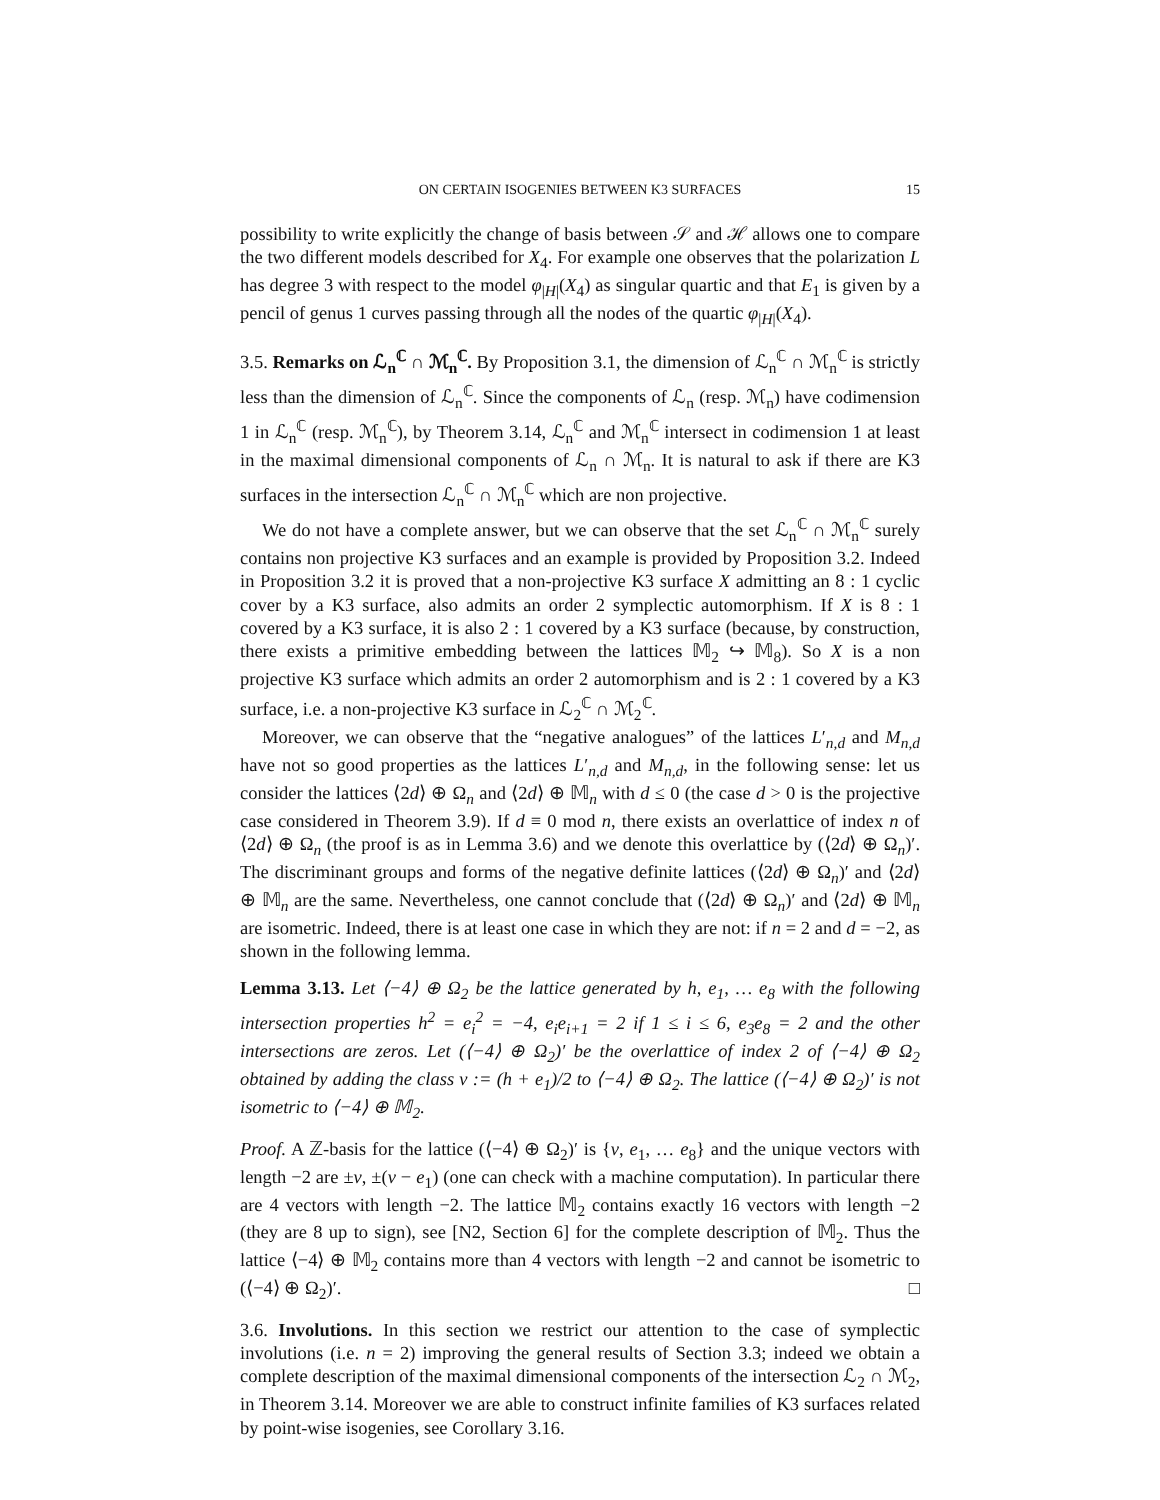ON CERTAIN ISOGENIES BETWEEN K3 SURFACES 15
possibility to write explicitly the change of basis between 𝒮 and ℋ allows one to compare the two different models described for X<sub>4</sub>. For example one observes that the polarization L has degree 3 with respect to the model φ<sub>|H|</sub>(X<sub>4</sub>) as singular quartic and that E<sub>1</sub> is given by a pencil of genus 1 curves passing through all the nodes of the quartic φ<sub>|H|</sub>(X<sub>4</sub>).
3.5. Remarks on ℒ<sub>n</sub><sup>ℂ</sup> ∩ ℳ<sub>n</sub><sup>ℂ</sup>. By Proposition 3.1, the dimension of ℒ<sub>n</sub><sup>ℂ</sup> ∩ ℳ<sub>n</sub><sup>ℂ</sup> is strictly less than the dimension of ℒ<sub>n</sub><sup>ℂ</sup>. Since the components of ℒ<sub>n</sub> (resp. ℳ<sub>n</sub>) have codimension 1 in ℒ<sub>n</sub><sup>ℂ</sup> (resp. ℳ<sub>n</sub><sup>ℂ</sup>), by Theorem 3.14, ℒ<sub>n</sub><sup>ℂ</sup> and ℳ<sub>n</sub><sup>ℂ</sup> intersect in codimension 1 at least in the maximal dimensional components of ℒ<sub>n</sub> ∩ ℳ<sub>n</sub>. It is natural to ask if there are K3 surfaces in the intersection ℒ<sub>n</sub><sup>ℂ</sup> ∩ ℳ<sub>n</sub><sup>ℂ</sup> which are non projective.
We do not have a complete answer, but we can observe that the set ℒ<sub>n</sub><sup>ℂ</sup> ∩ ℳ<sub>n</sub><sup>ℂ</sup> surely contains non projective K3 surfaces and an example is provided by Proposition 3.2. Indeed in Proposition 3.2 it is proved that a non-projective K3 surface X admitting an 8 : 1 cyclic cover by a K3 surface, also admits an order 2 symplectic automorphism. If X is 8 : 1 covered by a K3 surface, it is also 2 : 1 covered by a K3 surface (because, by construction, there exists a primitive embedding between the lattices 𝕄<sub>2</sub> ↪ 𝕄<sub>8</sub>). So X is a non projective K3 surface which admits an order 2 automorphism and is 2 : 1 covered by a K3 surface, i.e. a non-projective K3 surface in ℒ<sub>2</sub><sup>ℂ</sup> ∩ ℳ<sub>2</sub><sup>ℂ</sup>.
Moreover, we can observe that the “negative analogues” of the lattices L′<sub>n,d</sub> and M<sub>n,d</sub> have not so good properties as the lattices L′<sub>n,d</sub> and M<sub>n,d</sub>, in the following sense: let us consider the lattices ⟨2d⟩ ⊕ Ω<sub>n</sub> and ⟨2d⟩ ⊕ 𝕄<sub>n</sub> with d ≤ 0 (the case d > 0 is the projective case considered in Theorem 3.9). If d ≡ 0 mod n, there exists an overlattice of index n of ⟨2d⟩ ⊕ Ω<sub>n</sub> (the proof is as in Lemma 3.6) and we denote this overlattice by (⟨2d⟩ ⊕ Ω<sub>n</sub>)′. The discriminant groups and forms of the negative definite lattices (⟨2d⟩ ⊕ Ω<sub>n</sub>)′ and ⟨2d⟩ ⊕ 𝕄<sub>n</sub> are the same. Nevertheless, one cannot conclude that (⟨2d⟩ ⊕ Ω<sub>n</sub>)′ and ⟨2d⟩ ⊕ 𝕄<sub>n</sub> are isometric. Indeed, there is at least one case in which they are not: if n = 2 and d = −2, as shown in the following lemma.
Lemma 3.13. Let ⟨−4⟩ ⊕ Ω<sub>2</sub> be the lattice generated by h, e<sub>1</sub>, … e<sub>8</sub> with the following intersection properties h<sup>2</sup> = e<sub>i</sub><sup>2</sup> = −4, e<sub>i</sub>e<sub>i+1</sub> = 2 if 1 ≤ i ≤ 6, e<sub>3</sub>e<sub>8</sub> = 2 and the other intersections are zeros. Let (⟨−4⟩ ⊕ Ω<sub>2</sub>)′ be the overlattice of index 2 of ⟨−4⟩ ⊕ Ω<sub>2</sub> obtained by adding the class v := (h + e<sub>1</sub>)/2 to ⟨−4⟩ ⊕ Ω<sub>2</sub>. The lattice (⟨−4⟩ ⊕ Ω<sub>2</sub>)′ is not isometric to ⟨−4⟩ ⊕ 𝕄<sub>2</sub>.
Proof. A ℤ-basis for the lattice (⟨−4⟩ ⊕ Ω<sub>2</sub>)′ is {v, e<sub>1</sub>, … e<sub>8</sub>} and the unique vectors with length −2 are ±v, ±(v − e<sub>1</sub>) (one can check with a machine computation). In particular there are 4 vectors with length −2. The lattice 𝕄<sub>2</sub> contains exactly 16 vectors with length −2 (they are 8 up to sign), see [N2, Section 6] for the complete description of 𝕄<sub>2</sub>. Thus the lattice ⟨−4⟩ ⊕ 𝕄<sub>2</sub> contains more than 4 vectors with length −2 and cannot be isometric to (⟨−4⟩ ⊕ Ω<sub>2</sub>)′. □
3.6. Involutions. In this section we restrict our attention to the case of symplectic involutions (i.e. n = 2) improving the general results of Section 3.3; indeed we obtain a complete description of the maximal dimensional components of the intersection ℒ<sub>2</sub> ∩ ℳ<sub>2</sub>, in Theorem 3.14. Moreover we are able to construct infinite families of K3 surfaces related by point-wise isogenies, see Corollary 3.16.